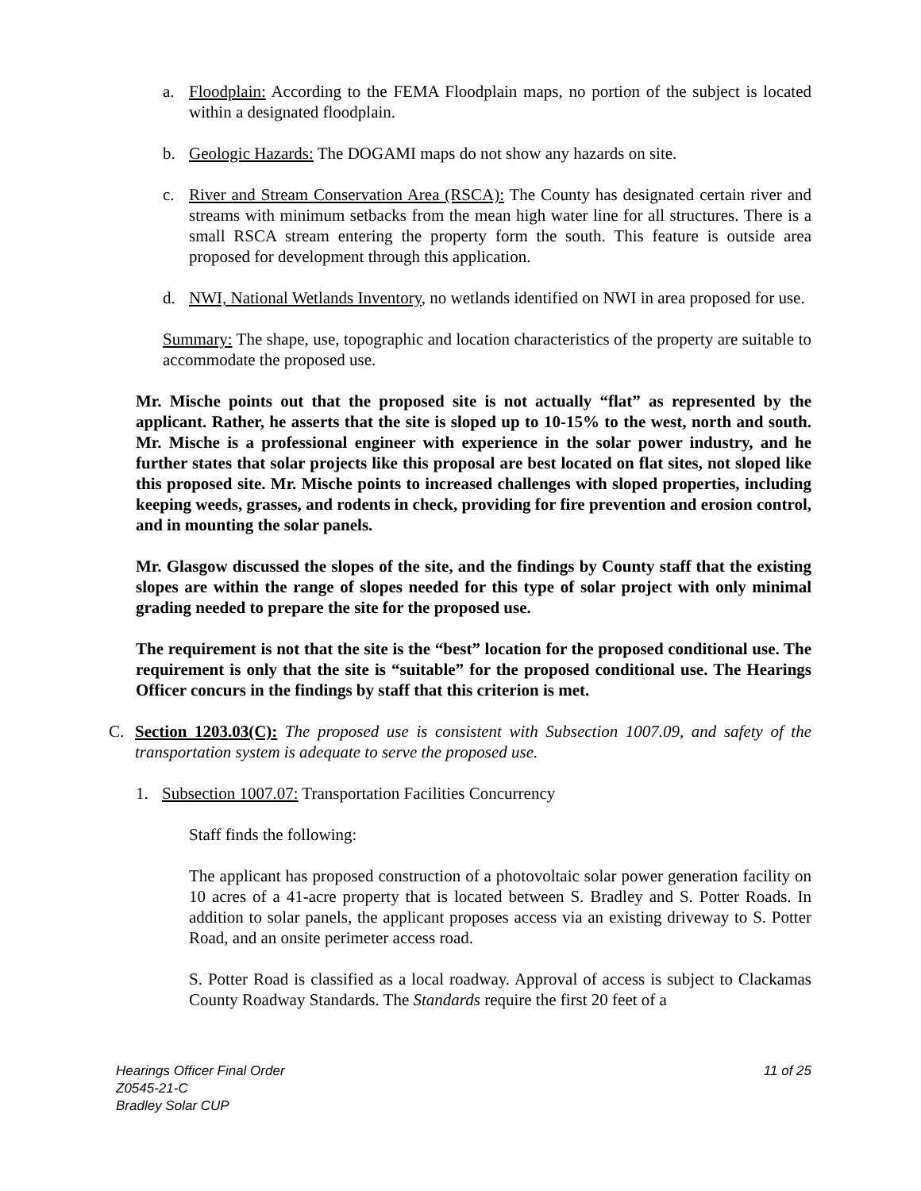a. Floodplain: According to the FEMA Floodplain maps, no portion of the subject is located within a designated floodplain.
b. Geologic Hazards: The DOGAMI maps do not show any hazards on site.
c. River and Stream Conservation Area (RSCA): The County has designated certain river and streams with minimum setbacks from the mean high water line for all structures. There is a small RSCA stream entering the property form the south. This feature is outside area proposed for development through this application.
d. NWI, National Wetlands Inventory, no wetlands identified on NWI in area proposed for use.
Summary: The shape, use, topographic and location characteristics of the property are suitable to accommodate the proposed use.
Mr. Mische points out that the proposed site is not actually “flat” as represented by the applicant. Rather, he asserts that the site is sloped up to 10-15% to the west, north and south. Mr. Mische is a professional engineer with experience in the solar power industry, and he further states that solar projects like this proposal are best located on flat sites, not sloped like this proposed site. Mr. Mische points to increased challenges with sloped properties, including keeping weeds, grasses, and rodents in check, providing for fire prevention and erosion control, and in mounting the solar panels.
Mr. Glasgow discussed the slopes of the site, and the findings by County staff that the existing slopes are within the range of slopes needed for this type of solar project with only minimal grading needed to prepare the site for the proposed use.
The requirement is not that the site is the “best” location for the proposed conditional use. The requirement is only that the site is “suitable” for the proposed conditional use. The Hearings Officer concurs in the findings by staff that this criterion is met.
C. Section 1203.03(C): The proposed use is consistent with Subsection 1007.09, and safety of the transportation system is adequate to serve the proposed use.
1. Subsection 1007.07: Transportation Facilities Concurrency
Staff finds the following:
The applicant has proposed construction of a photovoltaic solar power generation facility on 10 acres of a 41-acre property that is located between S. Bradley and S. Potter Roads. In addition to solar panels, the applicant proposes access via an existing driveway to S. Potter Road, and an onsite perimeter access road.
S. Potter Road is classified as a local roadway. Approval of access is subject to Clackamas County Roadway Standards. The Standards require the first 20 feet of a
Hearings Officer Final Order
Z0545-21-C
Bradley Solar CUP
11 of 25